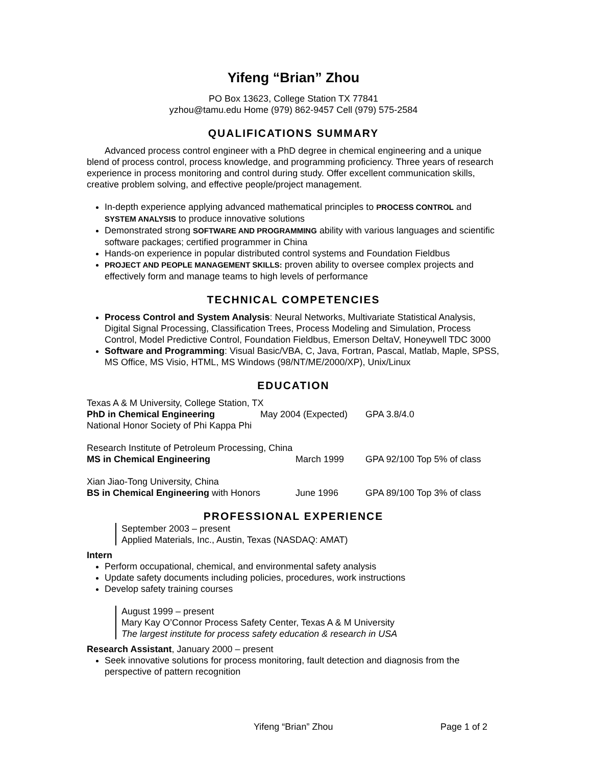Yifeng “Brian” Zhou
PO Box 13623, College Station TX 77841
yzhou@tamu.edu Home (979) 862-9457 Cell (979) 575-2584
QUALIFICATIONS SUMMARY
Advanced process control engineer with a PhD degree in chemical engineering and a unique blend of process control, process knowledge, and programming proficiency. Three years of research experience in process monitoring and control during study. Offer excellent communication skills, creative problem solving, and effective people/project management.
In-depth experience applying advanced mathematical principles to PROCESS CONTROL and SYSTEM ANALYSIS to produce innovative solutions
Demonstrated strong SOFTWARE AND PROGRAMMING ability with various languages and scientific software packages; certified programmer in China
Hands-on experience in popular distributed control systems and Foundation Fieldbus
PROJECT AND PEOPLE MANAGEMENT SKILLS: proven ability to oversee complex projects and effectively form and manage teams to high levels of performance
TECHNICAL COMPETENCIES
Process Control and System Analysis: Neural Networks, Multivariate Statistical Analysis, Digital Signal Processing, Classification Trees, Process Modeling and Simulation, Process Control, Model Predictive Control, Foundation Fieldbus, Emerson DeltaV, Honeywell TDC 3000
Software and Programming: Visual Basic/VBA, C, Java, Fortran, Pascal, Matlab, Maple, SPSS, MS Office, MS Visio, HTML, MS Windows (98/NT/ME/2000/XP), Unix/Linux
EDUCATION
Texas A & M University, College Station, TX
PhD in Chemical Engineering May 2004 (Expected) GPA 3.8/4.0
National Honor Society of Phi Kappa Phi
Research Institute of Petroleum Processing, China
MS in Chemical Engineering March 1999 GPA 92/100 Top 5% of class
Xian Jiao-Tong University, China
BS in Chemical Engineering with Honors June 1996 GPA 89/100 Top 3% of class
PROFESSIONAL EXPERIENCE
September 2003 – present
Applied Materials, Inc., Austin, Texas (NASDAQ: AMAT)
Intern
Perform occupational, chemical, and environmental safety analysis
Update safety documents including policies, procedures, work instructions
Develop safety training courses
August 1999 – present
Mary Kay O’Connor Process Safety Center, Texas A & M University
The largest institute for process safety education & research in USA
Research Assistant, January 2000 – present
Seek innovative solutions for process monitoring, fault detection and diagnosis from the perspective of pattern recognition
Yifeng “Brian” Zhou Page 1 of 2